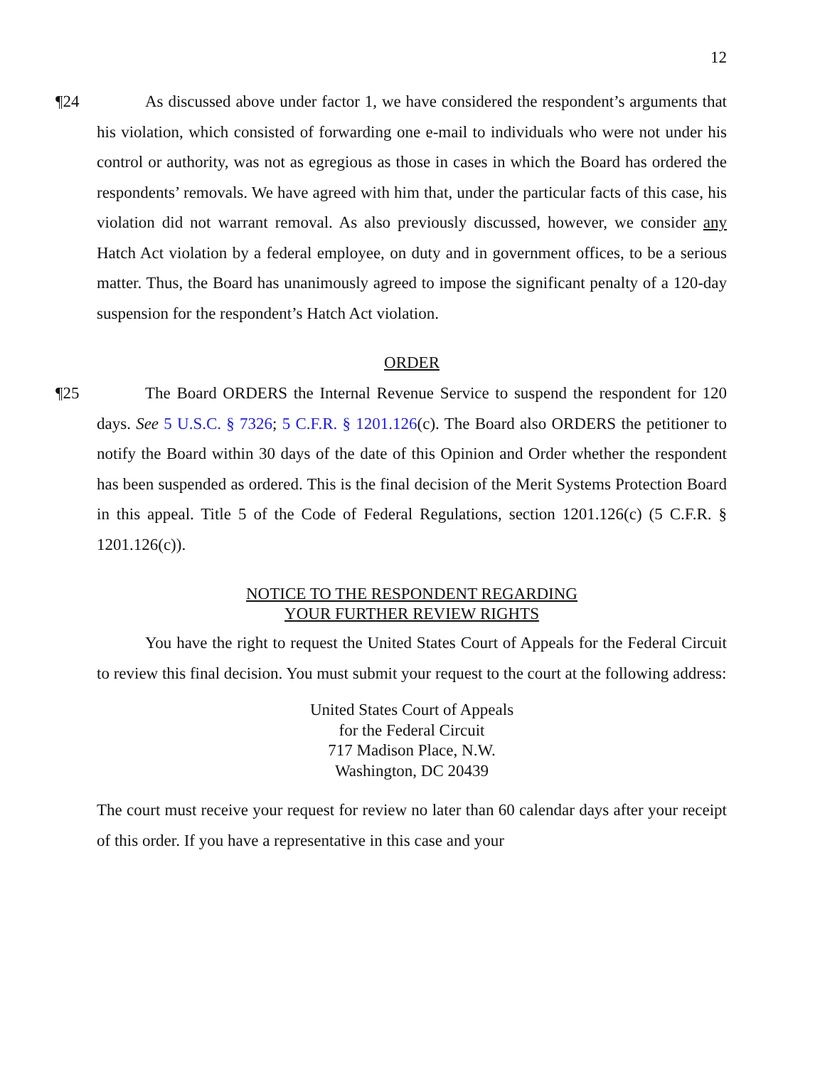12
¶24 As discussed above under factor 1, we have considered the respondent’s arguments that his violation, which consisted of forwarding one e-mail to individuals who were not under his control or authority, was not as egregious as those in cases in which the Board has ordered the respondents’ removals. We have agreed with him that, under the particular facts of this case, his violation did not warrant removal. As also previously discussed, however, we consider any Hatch Act violation by a federal employee, on duty and in government offices, to be a serious matter. Thus, the Board has unanimously agreed to impose the significant penalty of a 120-day suspension for the respondent’s Hatch Act violation.
ORDER
¶25 The Board ORDERS the Internal Revenue Service to suspend the respondent for 120 days. See 5 U.S.C. § 7326; 5 C.F.R. § 1201.126(c). The Board also ORDERS the petitioner to notify the Board within 30 days of the date of this Opinion and Order whether the respondent has been suspended as ordered. This is the final decision of the Merit Systems Protection Board in this appeal. Title 5 of the Code of Federal Regulations, section 1201.126(c) (5 C.F.R. § 1201.126(c)).
NOTICE TO THE RESPONDENT REGARDING
YOUR FURTHER REVIEW RIGHTS
You have the right to request the United States Court of Appeals for the Federal Circuit to review this final decision. You must submit your request to the court at the following address:
United States Court of Appeals
for the Federal Circuit
717 Madison Place, N.W.
Washington, DC 20439
The court must receive your request for review no later than 60 calendar days after your receipt of this order. If you have a representative in this case and your